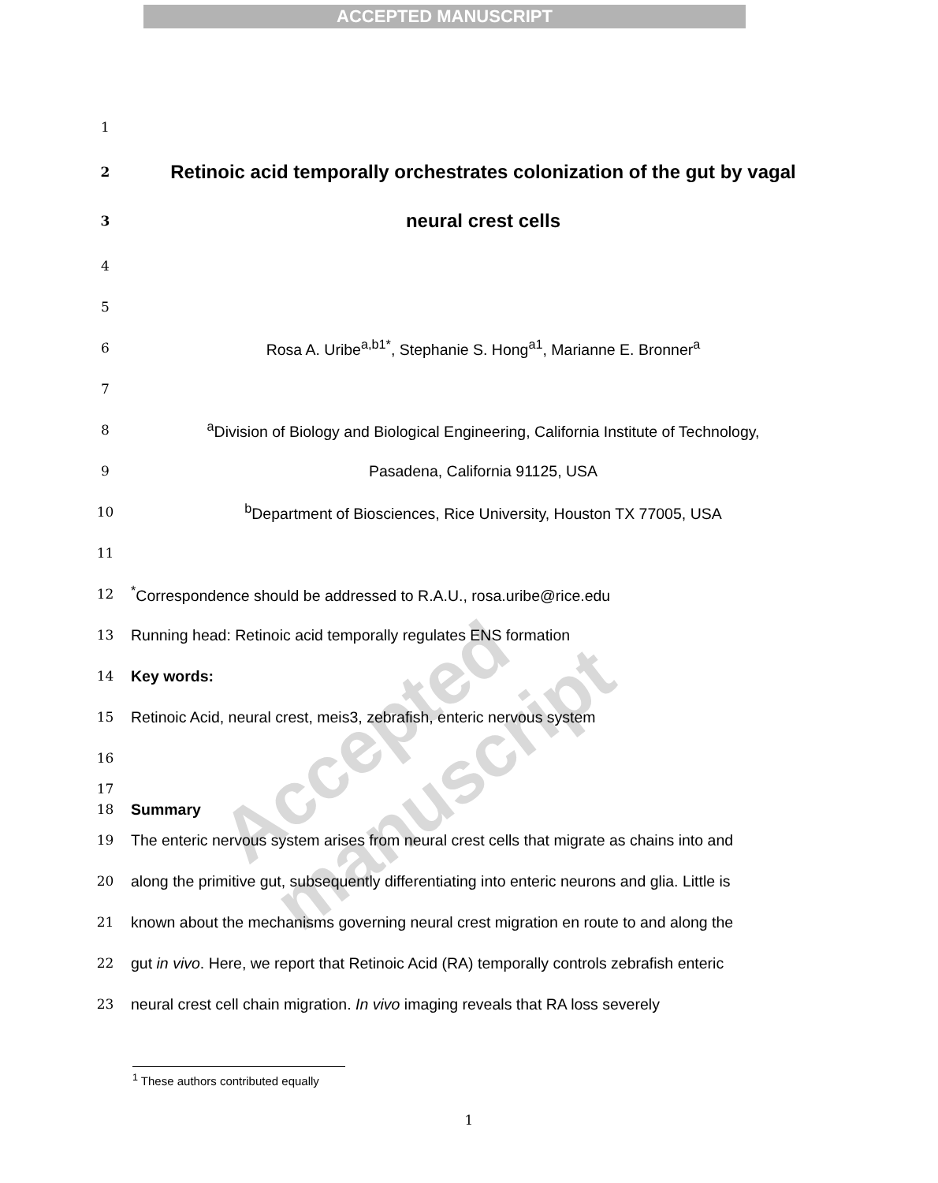ACCEPTED MANUSCRIPT
Accepted manuscript
1
2 Retinoic acid temporally orchestrates colonization of the gut by vagal
3 neural crest cells
4
5
6 Rosa A. Uribe<sup>a,b1*</sup>, Stephanie S. Hong<sup>a1</sup>, Marianne E. Bronner<sup>a</sup>
7
8 <sup>a</sup>Division of Biology and Biological Engineering, California Institute of Technology,
9 Pasadena, California 91125, USA
10 <sup>b</sup>Department of Biosciences, Rice University, Houston TX 77005, USA
11
12<sup>*</sup>Correspondence should be addressed to R.A.U., rosa.uribe@rice.edu
13 Running head: Retinoic acid temporally regulates ENS formation
14 Key words:
15 Retinoic Acid, neural crest, meis3, zebrafish, enteric nervous system
16
17
18 Summary
19 The enteric nervous system arises from neural crest cells that migrate as chains into and
20 along the primitive gut, subsequently differentiating into enteric neurons and glia. Little is
21 known about the mechanisms governing neural crest migration en route to and along the
22 gut in vivo. Here, we report that Retinoic Acid (RA) temporally controls zebrafish enteric
23 neural crest cell chain migration. In vivo imaging reveals that RA loss severely
<sup>1</sup> These authors contributed equally
1